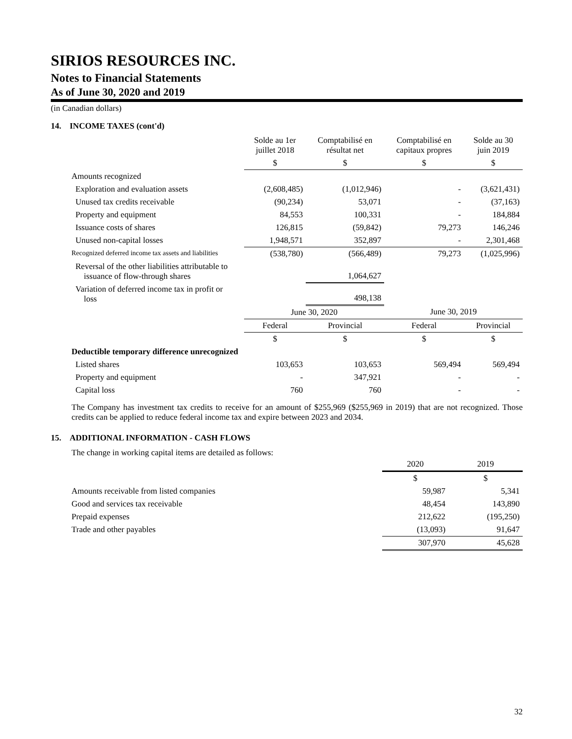SIRIOS RESOURCES INC.
Notes to Financial Statements
As of June 30, 2020 and 2019
(in Canadian dollars)
14. INCOME TAXES (cont'd)
| | Solde au 1er juillet 2018 | Comptabilisé en résultat net | Comptabilisé en capitaux propres | Solde au 30 juin 2019 |
| | $ | $ | $ | $ |
| Amounts recognized | | | | |
| Exploration and evaluation assets | (2,608,485) | (1,012,946) | - | (3,621,431) |
| Unused tax credits receivable | (90,234) | 53,071 | - | (37,163) |
| Property and equipment | 84,553 | 100,331 | - | 184,884 |
| Issuance costs of shares | 126,815 | (59,842) | 79,273 | 146,246 |
| Unused non-capital losses | 1,948,571 | 352,897 | - | 2,301,468 |
| Recognized deferred income tax assets and liabilities | (538,780) | (566,489) | 79,273 | (1,025,996) |
| Reversal of the other liabilities attributable to issuance of flow-through shares | | 1,064,627 | | |
| Variation of deferred income tax in profit or loss | | 498,138 | | |
| | June 30, 2020 | | June 30, 2019 | |
| | Federal | Provincial | Federal | Provincial |
| | $ | $ | $ | $ |
| Deductible temporary difference unrecognized | | | | |
| Listed shares | 103,653 | 103,653 | 569,494 | 569,494 |
| Property and equipment | - | 347,921 | - | - |
| Capital loss | 760 | 760 | - | - |
The Company has investment tax credits to receive for an amount of $255,969 ($255,969 in 2019) that are not recognized. Those credits can be applied to reduce federal income tax and expire between 2023 and 2034.
15. ADDITIONAL INFORMATION - CASH FLOWS
The change in working capital items are detailed as follows:
| | 2020 | 2019 |
| | $ | $ |
| Amounts receivable from listed companies | 59,987 | 5,341 |
| Good and services tax receivable | 48,454 | 143,890 |
| Prepaid expenses | 212,622 | (195,250) |
| Trade and other payables | (13,093) | 91,647 |
| | 307,970 | 45,628 |
32